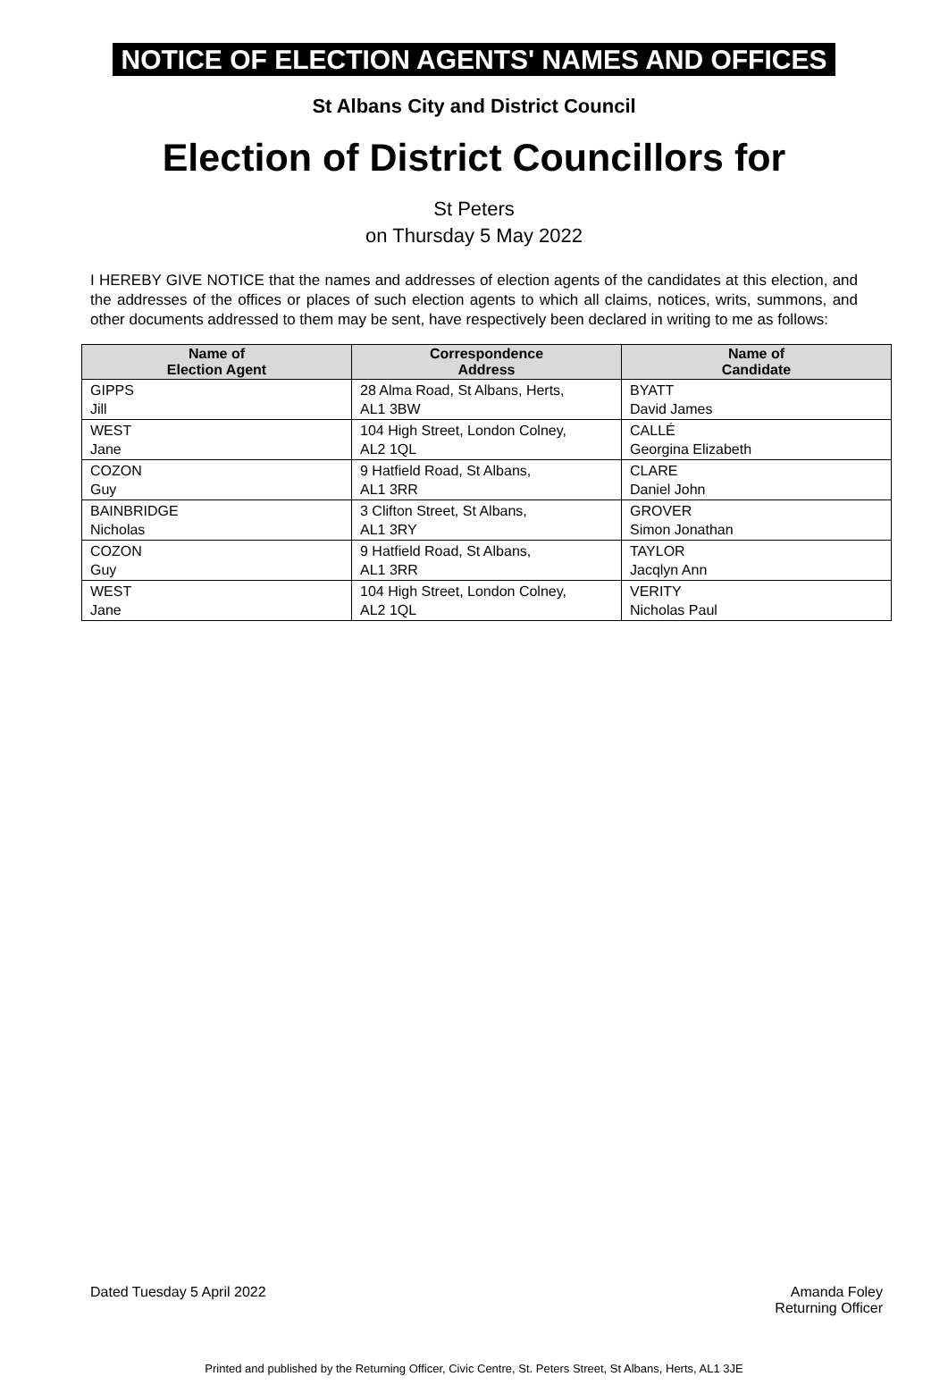NOTICE OF ELECTION AGENTS' NAMES AND OFFICES
St Albans City and District Council
Election of District Councillors for
St Peters
on Thursday 5 May 2022
I HEREBY GIVE NOTICE that the names and addresses of election agents of the candidates at this election, and the addresses of the offices or places of such election agents to which all claims, notices, writs, summons, and other documents addressed to them may be sent, have respectively been declared in writing to me as follows:
| Name of Election Agent | Correspondence Address | Name of Candidate |
| --- | --- | --- |
| GIPPS Jill | 28 Alma Road, St Albans, Herts, AL1 3BW | BYATT David James |
| WEST Jane | 104 High Street, London Colney, AL2 1QL | CALLÉ Georgina Elizabeth |
| COZON Guy | 9 Hatfield Road, St Albans, AL1 3RR | CLARE Daniel John |
| BAINBRIDGE Nicholas | 3 Clifton Street, St Albans, AL1 3RY | GROVER Simon Jonathan |
| COZON Guy | 9 Hatfield Road, St Albans, AL1 3RR | TAYLOR Jacqlyn Ann |
| WEST Jane | 104 High Street, London Colney, AL2 1QL | VERITY Nicholas Paul |
Dated Tuesday 5 April 2022 Amanda Foley
Returning Officer
Printed and published by the Returning Officer, Civic Centre, St. Peters Street, St Albans, Herts, AL1 3JE